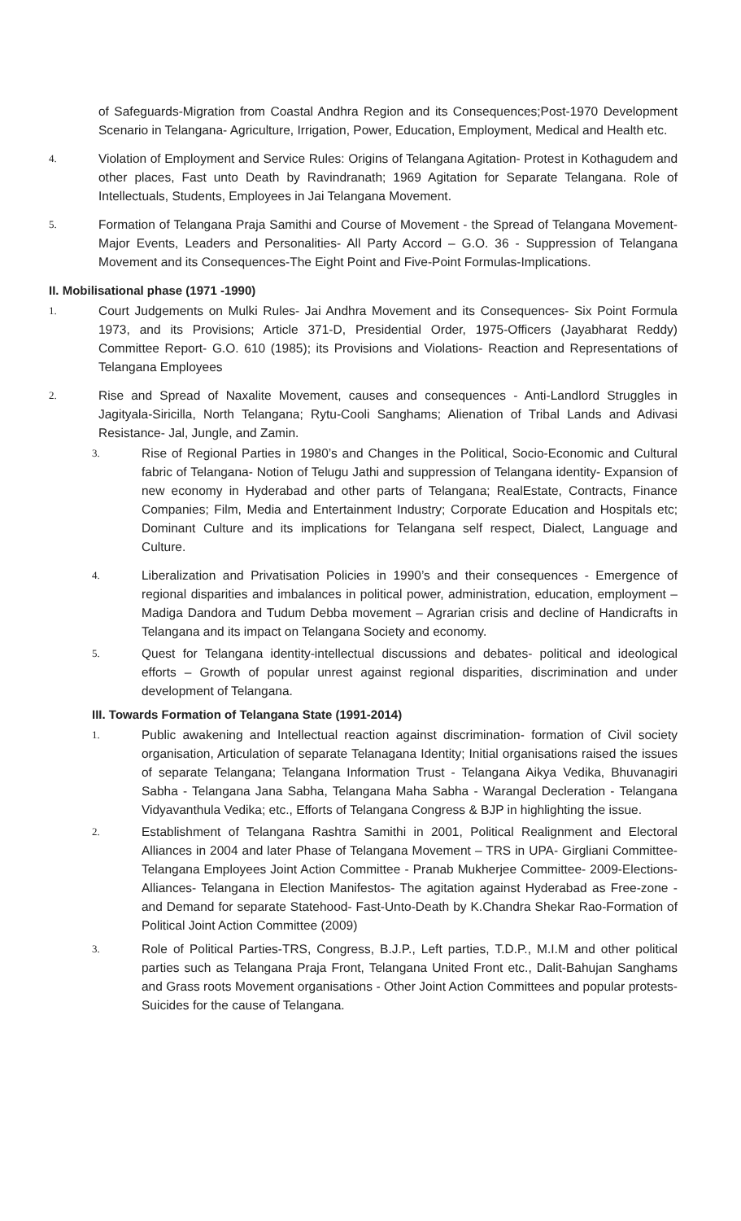of Safeguards-Migration from Coastal Andhra Region and its Consequences;Post-1970 Development Scenario in Telangana- Agriculture, Irrigation, Power, Education, Employment, Medical and Health etc.
4. Violation of Employment and Service Rules: Origins of Telangana Agitation- Protest in Kothagudem and other places, Fast unto Death by Ravindranath; 1969 Agitation for Separate Telangana. Role of Intellectuals, Students, Employees in Jai Telangana Movement.
5. Formation of Telangana Praja Samithi and Course of Movement - the Spread of Telangana Movement- Major Events, Leaders and Personalities- All Party Accord – G.O. 36 - Suppression of Telangana Movement and its Consequences-The Eight Point and Five-Point Formulas-Implications.
II. Mobilisational phase (1971 -1990)
1. Court Judgements on Mulki Rules- Jai Andhra Movement and its Consequences- Six Point Formula 1973, and its Provisions; Article 371-D, Presidential Order, 1975-Officers (Jayabharat Reddy) Committee Report- G.O. 610 (1985); its Provisions and Violations- Reaction and Representations of Telangana Employees
2. Rise and Spread of Naxalite Movement, causes and consequences - Anti-Landlord Struggles in Jagityala-Siricilla, North Telangana; Rytu-Cooli Sanghams; Alienation of Tribal Lands and Adivasi Resistance- Jal, Jungle, and Zamin.
3. Rise of Regional Parties in 1980’s and Changes in the Political, Socio-Economic and Cultural fabric of Telangana- Notion of Telugu Jathi and suppression of Telangana identity- Expansion of new economy in Hyderabad and other parts of Telangana; RealEstate, Contracts, Finance Companies; Film, Media and Entertainment Industry; Corporate Education and Hospitals etc; Dominant Culture and its implications for Telangana self respect, Dialect, Language and Culture.
4. Liberalization and Privatisation Policies in 1990’s and their consequences - Emergence of regional disparities and imbalances in political power, administration, education, employment – Madiga Dandora and Tudum Debba movement – Agrarian crisis and decline of Handicrafts in Telangana and its impact on Telangana Society and economy.
5. Quest for Telangana identity-intellectual discussions and debates- political and ideological efforts – Growth of popular unrest against regional disparities, discrimination and under development of Telangana.
III. Towards Formation of Telangana State (1991-2014)
1. Public awakening and Intellectual reaction against discrimination- formation of Civil society organisation, Articulation of separate Telanagana Identity; Initial organisations raised the issues of separate Telangana; Telangana Information Trust - Telangana Aikya Vedika, Bhuvanagiri Sabha - Telangana Jana Sabha, Telangana Maha Sabha - Warangal Decleration - Telangana Vidyavanthula Vedika; etc., Efforts of Telangana Congress & BJP in highlighting the issue.
2. Establishment of Telangana Rashtra Samithi in 2001, Political Realignment and Electoral Alliances in 2004 and later Phase of Telangana Movement – TRS in UPA- Girgliani Committee- Telangana Employees Joint Action Committee - Pranab Mukherjee Committee- 2009-Elections-Alliances- Telangana in Election Manifestos- The agitation against Hyderabad as Free-zone - and Demand for separate Statehood- Fast-Unto-Death by K.Chandra Shekar Rao-Formation of Political Joint Action Committee (2009)
3. Role of Political Parties-TRS, Congress, B.J.P., Left parties, T.D.P., M.I.M and other political parties such as Telangana Praja Front, Telangana United Front etc., Dalit-Bahujan Sanghams and Grass roots Movement organisations - Other Joint Action Committees and popular protests- Suicides for the cause of Telangana.